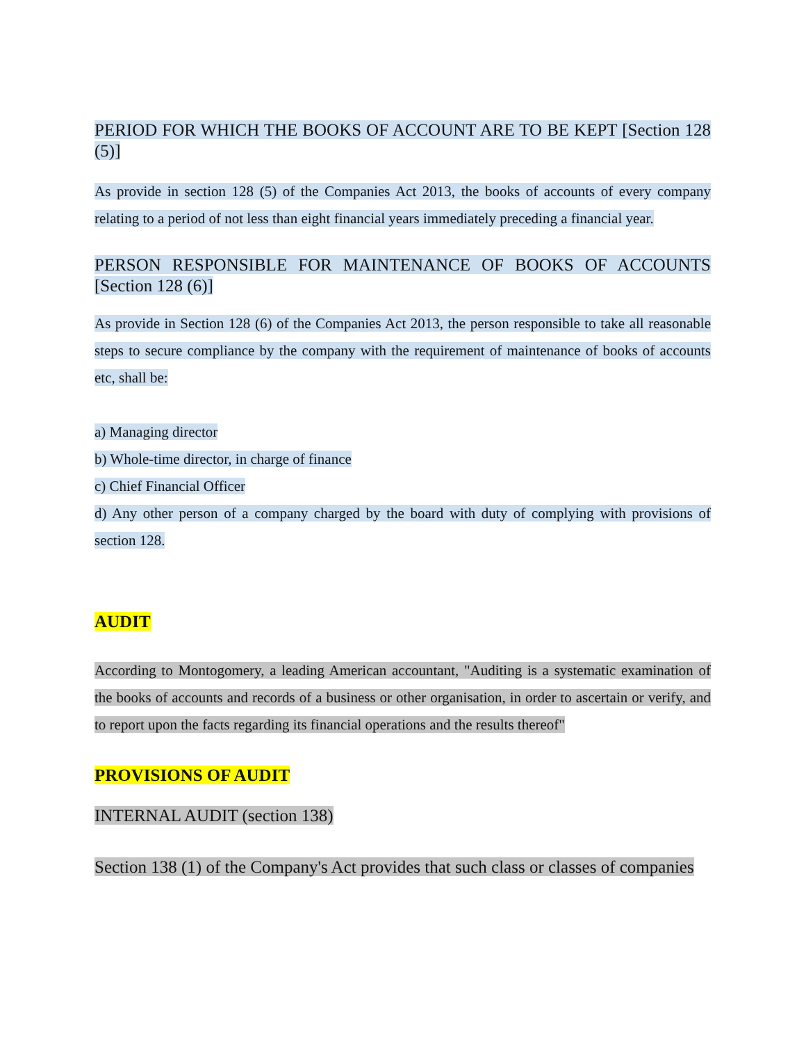PERIOD FOR WHICH THE BOOKS OF ACCOUNT ARE TO BE KEPT [Section 128 (5)]
As provide in section 128 (5) of the Companies Act 2013, the books of accounts of every company relating to a period of not less than eight financial years immediately preceding a financial year.
PERSON RESPONSIBLE FOR MAINTENANCE OF BOOKS OF ACCOUNTS [Section 128 (6)]
As provide in Section 128 (6) of the Companies Act 2013, the person responsible to take all reasonable steps to secure compliance by the company with the requirement of maintenance of books of accounts etc, shall be:
a) Managing director
b) Whole-time director, in charge of finance
c) Chief Financial Officer
d) Any other person of a company charged by the board with duty of complying with provisions of section 128.
AUDIT
According to Montogomery, a leading American accountant, "Auditing is a systematic examination of the books of accounts and records of a business or other organisation, in order to ascertain or verify, and to report upon the facts regarding its financial operations and the results thereof"
PROVISIONS OF AUDIT
INTERNAL AUDIT (section 138)
Section 138 (1) of the Company's Act provides that such class or classes of companies